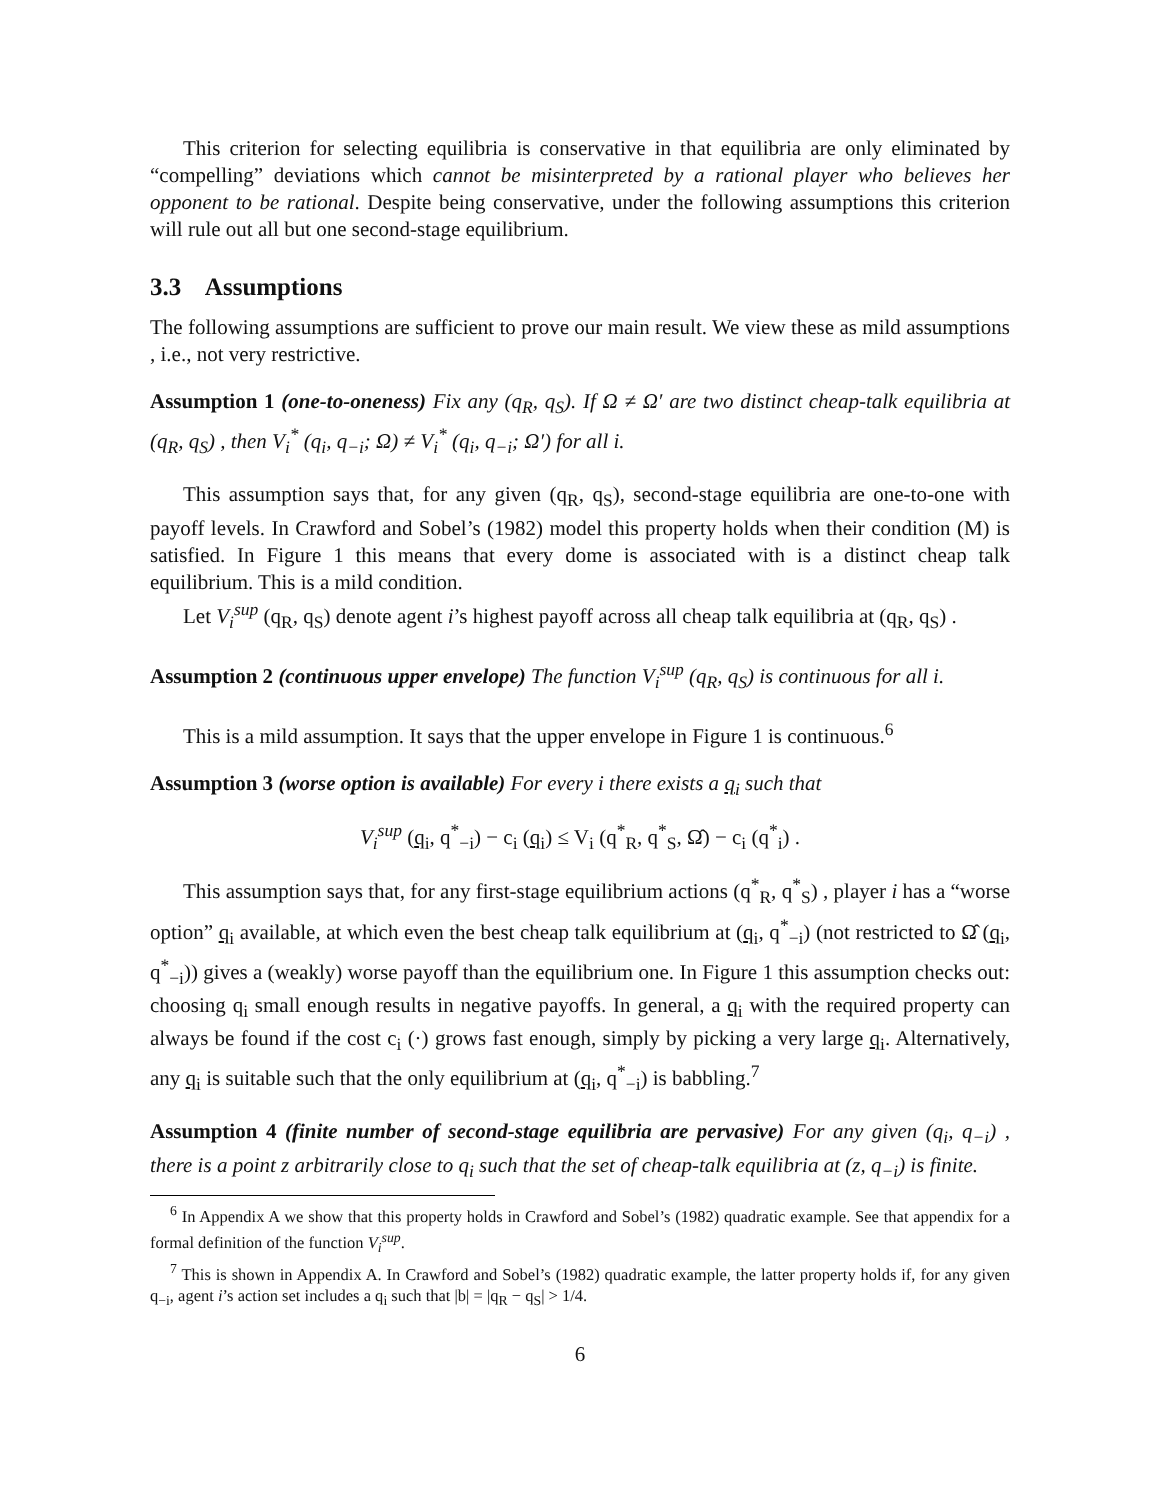This criterion for selecting equilibria is conservative in that equilibria are only eliminated by “compelling” deviations which cannot be misinterpreted by a rational player who believes her opponent to be rational. Despite being conservative, under the following assumptions this criterion will rule out all but one second-stage equilibrium.
3.3 Assumptions
The following assumptions are sufficient to prove our main result. We view these as mild assumptions , i.e., not very restrictive.
Assumption 1 (one-to-oneness) Fix any (q<sub>R</sub>, q<sub>S</sub>). If Ω ≠ Ω′ are two distinct cheap-talk equilibria at (q<sub>R</sub>, q<sub>S</sub>) , then V<sub>i</sub><sup>*</sup> (q<sub>i</sub>, q<sub>−i</sub>; Ω) ≠ V<sub>i</sub><sup>*</sup> (q<sub>i</sub>, q<sub>−i</sub>; Ω′) for all i.
This assumption says that, for any given (q<sub>R</sub>, q<sub>S</sub>), second-stage equilibria are one-to-one with payoff levels. In Crawford and Sobel’s (1982) model this property holds when their condition (M) is satisfied. In Figure 1 this means that every dome is associated with is a distinct cheap talk equilibrium. This is a mild condition.
Let V<sub>i</sub><sup>sup</sup> (q<sub>R</sub>, q<sub>S</sub>) denote agent i’s highest payoff across all cheap talk equilibria at (q<sub>R</sub>, q<sub>S</sub>) .
Assumption 2 (continuous upper envelope) The function V<sub>i</sub><sup>sup</sup> (q<sub>R</sub>, q<sub>S</sub>) is continuous for all i.
This is a mild assumption. It says that the upper envelope in Figure 1 is continuous.<sup>6</sup>
Assumption 3 (worse option is available) For every i there exists a q<sub>i</sub> such that
V<sub>i</sub><sup>sup</sup> (q<sub>i</sub>, q<sup>*</sup><sub>−i</sub>) − c<sub>i</sub> (q<sub>i</sub>) ≤ V<sub>i</sub> (q<sup>*</sup><sub>R</sub>, q<sup>*</sup><sub>S</sub>, Ω̂) − c<sub>i</sub> (q<sup>*</sup><sub>i</sub>) .
This assumption says that, for any first-stage equilibrium actions (q<sup>*</sup><sub>R</sub>, q<sup>*</sup><sub>S</sub>) , player i has a “worse option” q<sub>i</sub> available, at which even the best cheap talk equilibrium at (q<sub>i</sub>, q<sup>*</sup><sub>−i</sub>) (not restricted to Ω̂ (q<sub>i</sub>, q<sup>*</sup><sub>−i</sub>)) gives a (weakly) worse payoff than the equilibrium one. In Figure 1 this assumption checks out: choosing q<sub>i</sub> small enough results in negative payoffs. In general, a q<sub>i</sub> with the required property can always be found if the cost c<sub>i</sub> (·) grows fast enough, simply by picking a very large q<sub>i</sub>. Alternatively, any q<sub>i</sub> is suitable such that the only equilibrium at (q<sub>i</sub>, q<sup>*</sup><sub>−i</sub>) is babbling.<sup>7</sup>
Assumption 4 (finite number of second-stage equilibria are pervasive) For any given (q<sub>i</sub>, q<sub>−i</sub>) , there is a point z arbitrarily close to q<sub>i</sub> such that the set of cheap-talk equilibria at (z, q<sub>−i</sub>) is finite.
<sup>6</sup> In Appendix A we show that this property holds in Crawford and Sobel’s (1982) quadratic example. See that appendix for a formal definition of the function V<sub>i</sub><sup>sup</sup>.
<sup>7</sup> This is shown in Appendix A. In Crawford and Sobel’s (1982) quadratic example, the latter property holds if, for any given q<sub>−i</sub>, agent i’s action set includes a q<sub>i</sub> such that |b| = |q<sub>R</sub> − q<sub>S</sub>| > 1/4.
6